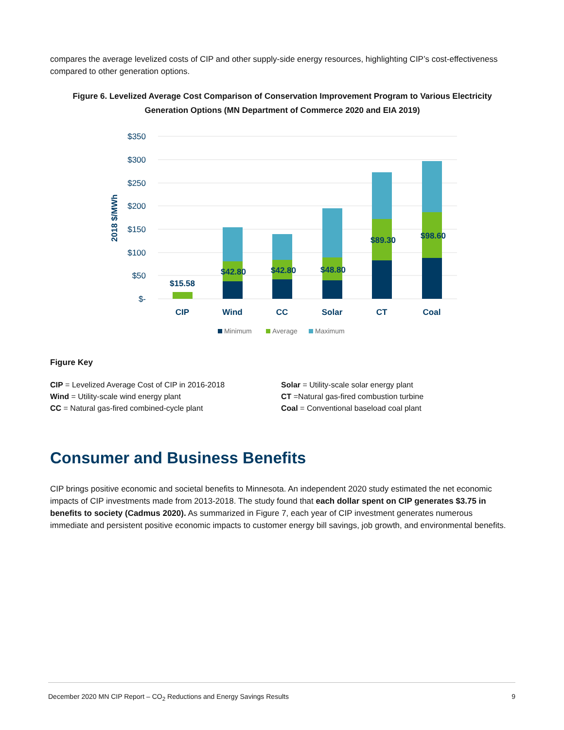compares the average levelized costs of CIP and other supply-side energy resources, highlighting CIP’s cost-effectiveness compared to other generation options.
Figure 6. Levelized Average Cost Comparison of Conservation Improvement Program to Various Electricity Generation Options (MN Department of Commerce 2020 and EIA 2019)
$350
$300
$250
$200
$150
$100
$50
$-
2018 $/MWh
$15.58
$42.80
$42.80
$48.80
$89.30
$98.60
CIP
Wind
CC
Solar
CT
Coal
Minimum
Average
Maximum
Figure Key
CIP = Levelized Average Cost of CIP in 2016-2018
Wind = Utility-scale wind energy plant
CC = Natural gas-fired combined-cycle plant
Solar = Utility-scale solar energy plant
CT =Natural gas-fired combustion turbine
Coal = Conventional baseload coal plant
Consumer and Business Benefits
CIP brings positive economic and societal benefits to Minnesota. An independent 2020 study estimated the net economic impacts of CIP investments made from 2013-2018. The study found that each dollar spent on CIP generates $3.75 in benefits to society (Cadmus 2020). As summarized in Figure 7, each year of CIP investment generates numerous immediate and persistent positive economic impacts to customer energy bill savings, job growth, and environmental benefits.
December 2020 MN CIP Report – CO<sub>2</sub> Reductions and Energy Savings Results 9